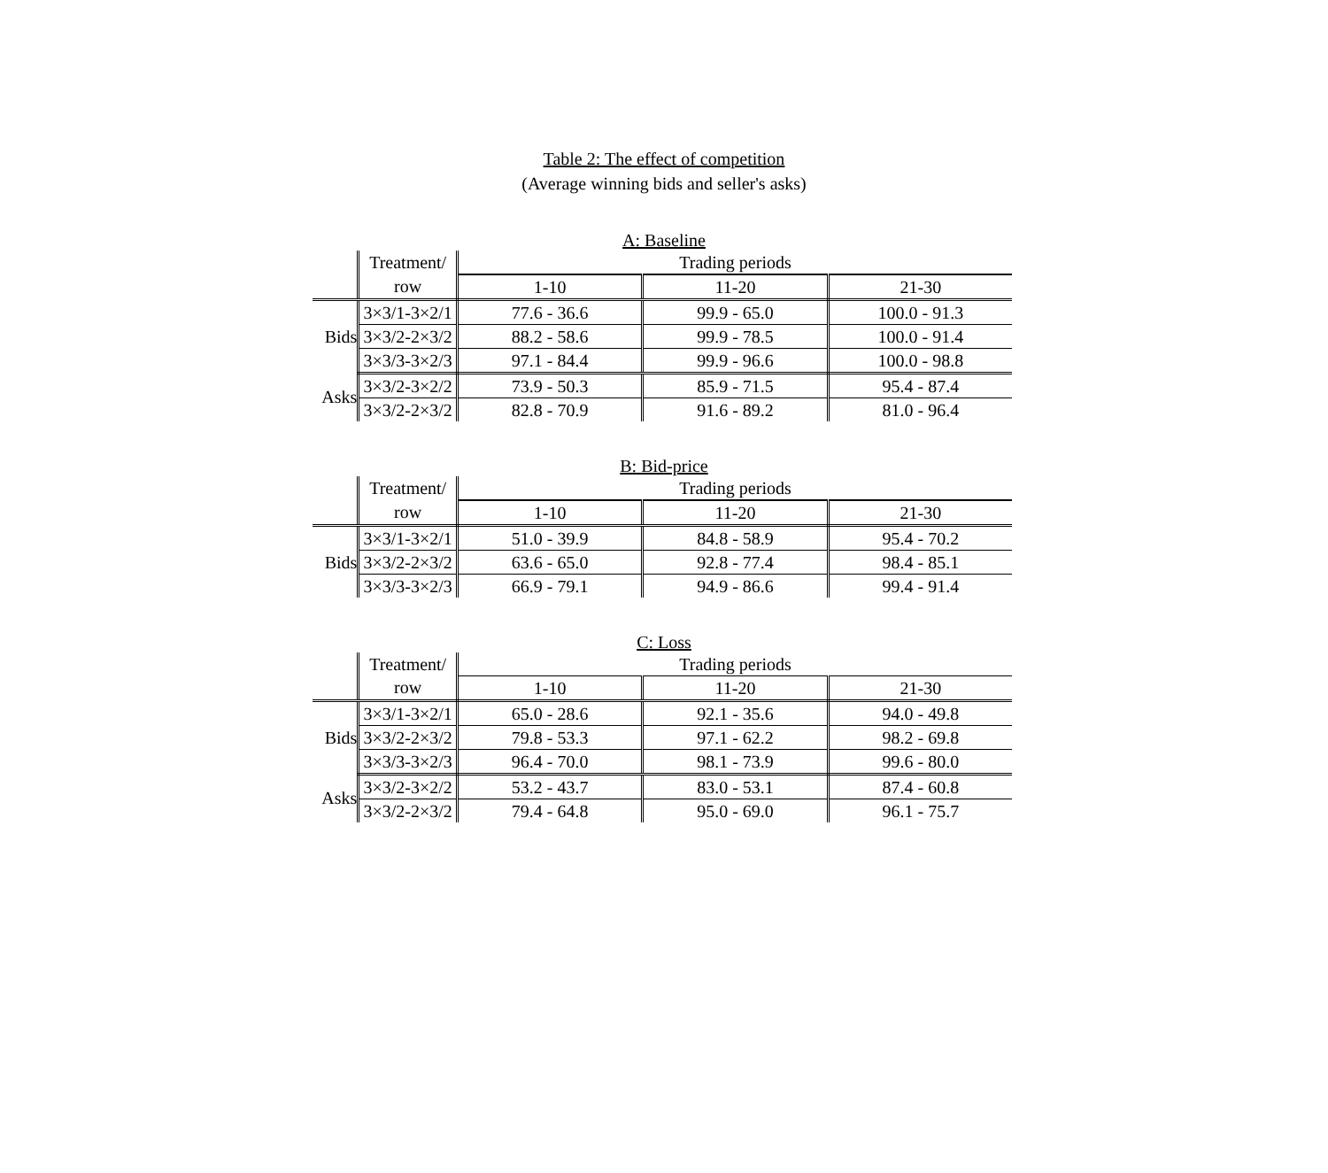Table 2: The effect of competition
(Average winning bids and seller's asks)
A: Baseline
| | Treatment/ | Trading periods | | |
| | row | 1-10 | 11-20 | 21-30 |
| Bids | 3×3/1-3×2/1 | 77.6 - 36.6 | 99.9 - 65.0 | 100.0 - 91.3 |
| | 3×3/2-2×3/2 | 88.2 - 58.6 | 99.9 - 78.5 | 100.0 - 91.4 |
| | 3×3/3-3×2/3 | 97.1 - 84.4 | 99.9 - 96.6 | 100.0 - 98.8 |
| Asks | 3×3/2-3×2/2 | 73.9 - 50.3 | 85.9 - 71.5 | 95.4 - 87.4 |
| | 3×3/2-2×3/2 | 82.8 - 70.9 | 91.6 - 89.2 | 81.0 - 96.4 |
B: Bid-price
| | Treatment/ | Trading periods | | |
| | row | 1-10 | 11-20 | 21-30 |
| Bids | 3×3/1-3×2/1 | 51.0 - 39.9 | 84.8 - 58.9 | 95.4 - 70.2 |
| | 3×3/2-2×3/2 | 63.6 - 65.0 | 92.8 - 77.4 | 98.4 - 85.1 |
| | 3×3/3-3×2/3 | 66.9 - 79.1 | 94.9 - 86.6 | 99.4 - 91.4 |
C: Loss
| | Treatment/ | Trading periods | | |
| | row | 1-10 | 11-20 | 21-30 |
| Bids | 3×3/1-3×2/1 | 65.0 - 28.6 | 92.1 - 35.6 | 94.0 - 49.8 |
| | 3×3/2-2×3/2 | 79.8 - 53.3 | 97.1 - 62.2 | 98.2 - 69.8 |
| | 3×3/3-3×2/3 | 96.4 - 70.0 | 98.1 - 73.9 | 99.6 - 80.0 |
| Asks | 3×3/2-3×2/2 | 53.2 - 43.7 | 83.0 - 53.1 | 87.4 - 60.8 |
| | 3×3/2-2×3/2 | 79.4 - 64.8 | 95.0 - 69.0 | 96.1 - 75.7 |